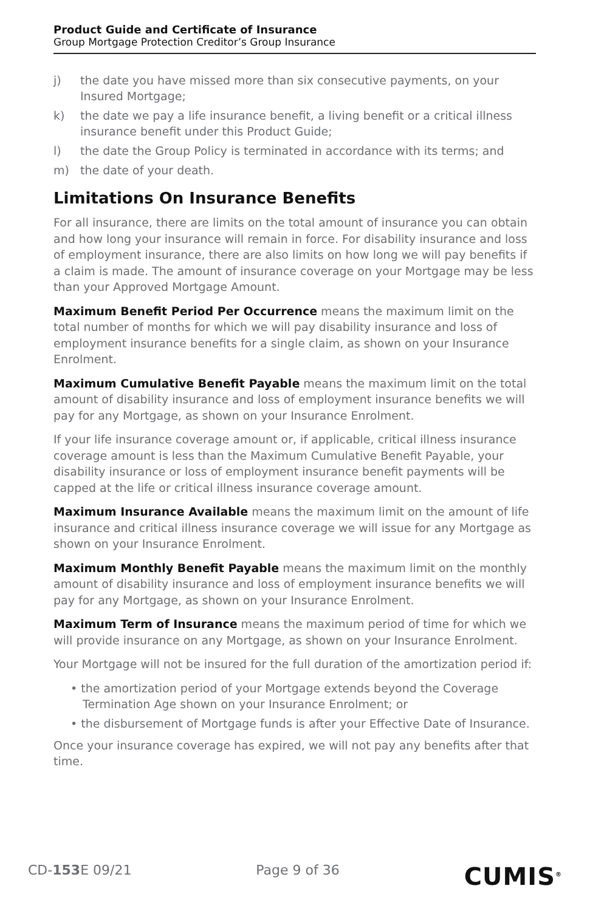Product Guide and Certificate of Insurance
Group Mortgage Protection Creditor’s Group Insurance
j) the date you have missed more than six consecutive payments, on your Insured Mortgage;
k) the date we pay a life insurance benefit, a living benefit or a critical illness insurance benefit under this Product Guide;
l) the date the Group Policy is terminated in accordance with its terms; and
m) the date of your death.
Limitations On Insurance Benefits
For all insurance, there are limits on the total amount of insurance you can obtain and how long your insurance will remain in force. For disability insurance and loss of employment insurance, there are also limits on how long we will pay benefits if a claim is made. The amount of insurance coverage on your Mortgage may be less than your Approved Mortgage Amount.
Maximum Benefit Period Per Occurrence means the maximum limit on the total number of months for which we will pay disability insurance and loss of employment insurance benefits for a single claim, as shown on your Insurance Enrolment.
Maximum Cumulative Benefit Payable means the maximum limit on the total amount of disability insurance and loss of employment insurance benefits we will pay for any Mortgage, as shown on your Insurance Enrolment.
If your life insurance coverage amount or, if applicable, critical illness insurance coverage amount is less than the Maximum Cumulative Benefit Payable, your disability insurance or loss of employment insurance benefit payments will be capped at the life or critical illness insurance coverage amount.
Maximum Insurance Available means the maximum limit on the amount of life insurance and critical illness insurance coverage we will issue for any Mortgage as shown on your Insurance Enrolment.
Maximum Monthly Benefit Payable means the maximum limit on the monthly amount of disability insurance and loss of employment insurance benefits we will pay for any Mortgage, as shown on your Insurance Enrolment.
Maximum Term of Insurance means the maximum period of time for which we will provide insurance on any Mortgage, as shown on your Insurance Enrolment.
Your Mortgage will not be insured for the full duration of the amortization period if:
• the amortization period of your Mortgage extends beyond the Coverage Termination Age shown on your Insurance Enrolment; or
• the disbursement of Mortgage funds is after your Effective Date of Insurance.
Once your insurance coverage has expired, we will not pay any benefits after that time.
CD-153 E 09/21 Page 9 of 36
CUMIS<sup>®</sup>